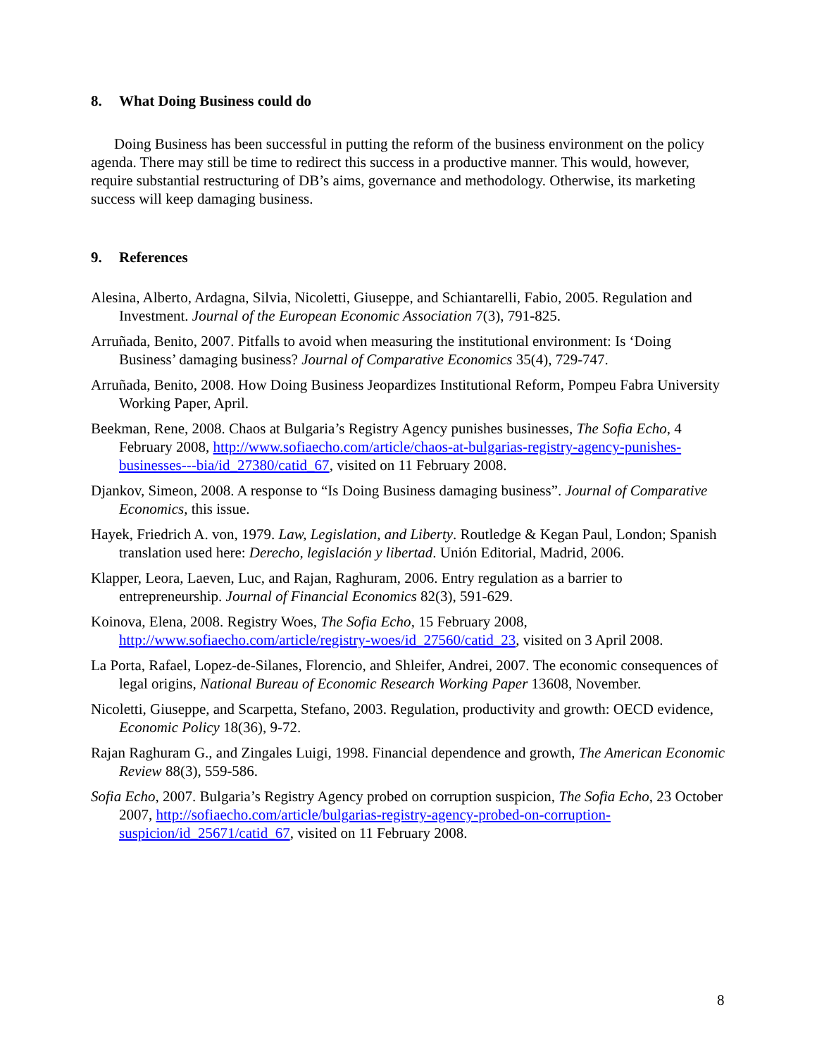8. What Doing Business could do
Doing Business has been successful in putting the reform of the business environment on the policy agenda. There may still be time to redirect this success in a productive manner. This would, however, require substantial restructuring of DB’s aims, governance and methodology. Otherwise, its marketing success will keep damaging business.
9. References
Alesina, Alberto, Ardagna, Silvia, Nicoletti, Giuseppe, and Schiantarelli, Fabio, 2005. Regulation and Investment. Journal of the European Economic Association 7(3), 791-825.
Arruñada, Benito, 2007. Pitfalls to avoid when measuring the institutional environment: Is ‘Doing Business’ damaging business? Journal of Comparative Economics 35(4), 729-747.
Arruñada, Benito, 2008. How Doing Business Jeopardizes Institutional Reform, Pompeu Fabra University Working Paper, April.
Beekman, Rene, 2008. Chaos at Bulgaria’s Registry Agency punishes businesses, The Sofia Echo, 4 February 2008, http://www.sofiaecho.com/article/chaos-at-bulgarias-registry-agency-punishes-businesses---bia/id_27380/catid_67, visited on 11 February 2008.
Djankov, Simeon, 2008. A response to “Is Doing Business damaging business”. Journal of Comparative Economics, this issue.
Hayek, Friedrich A. von, 1979. Law, Legislation, and Liberty. Routledge & Kegan Paul, London; Spanish translation used here: Derecho, legislación y libertad. Unión Editorial, Madrid, 2006.
Klapper, Leora, Laeven, Luc, and Rajan, Raghuram, 2006. Entry regulation as a barrier to entrepreneurship. Journal of Financial Economics 82(3), 591-629.
Koinova, Elena, 2008. Registry Woes, The Sofia Echo, 15 February 2008, http://www.sofiaecho.com/article/registry-woes/id_27560/catid_23, visited on 3 April 2008.
La Porta, Rafael, Lopez-de-Silanes, Florencio, and Shleifer, Andrei, 2007. The economic consequences of legal origins, National Bureau of Economic Research Working Paper 13608, November.
Nicoletti, Giuseppe, and Scarpetta, Stefano, 2003. Regulation, productivity and growth: OECD evidence, Economic Policy 18(36), 9-72.
Rajan Raghuram G., and Zingales Luigi, 1998. Financial dependence and growth, The American Economic Review 88(3), 559-586.
Sofia Echo, 2007. Bulgaria’s Registry Agency probed on corruption suspicion, The Sofia Echo, 23 October 2007, http://sofiaecho.com/article/bulgarias-registry-agency-probed-on-corruption-suspicion/id_25671/catid_67, visited on 11 February 2008.
8